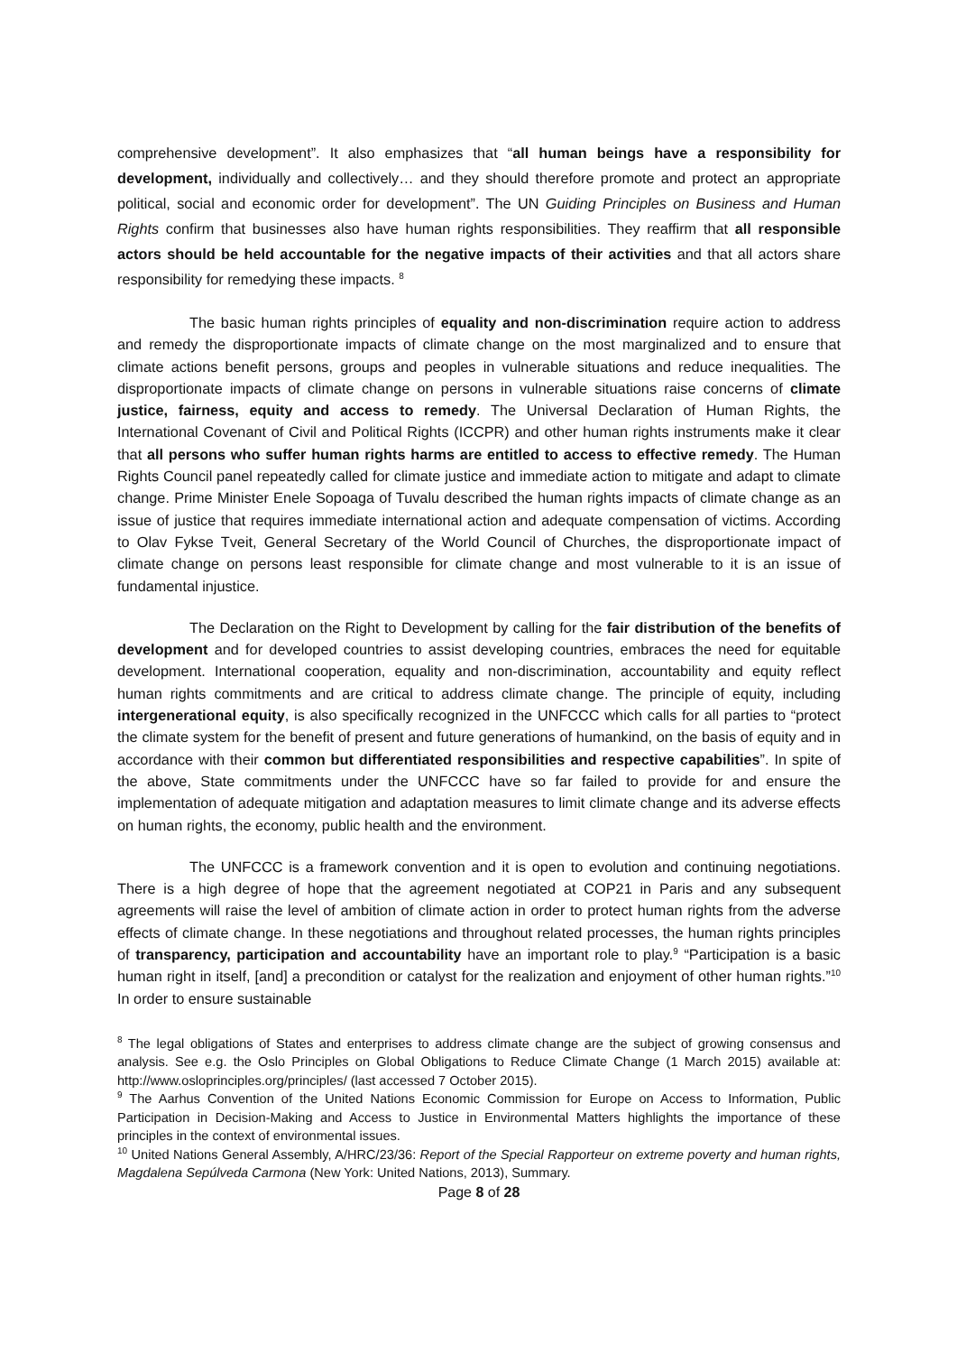comprehensive development”. It also emphasizes that “all human beings have a responsibility for development, individually and collectively… and they should therefore promote and protect an appropriate political, social and economic order for development”. The UN Guiding Principles on Business and Human Rights confirm that businesses also have human rights responsibilities. They reaffirm that all responsible actors should be held accountable for the negative impacts of their activities and that all actors share responsibility for remedying these impacts. <sup>8</sup>
The basic human rights principles of equality and non-discrimination require action to address and remedy the disproportionate impacts of climate change on the most marginalized and to ensure that climate actions benefit persons, groups and peoples in vulnerable situations and reduce inequalities. The disproportionate impacts of climate change on persons in vulnerable situations raise concerns of climate justice, fairness, equity and access to remedy. The Universal Declaration of Human Rights, the International Covenant of Civil and Political Rights (ICCPR) and other human rights instruments make it clear that all persons who suffer human rights harms are entitled to access to effective remedy. The Human Rights Council panel repeatedly called for climate justice and immediate action to mitigate and adapt to climate change. Prime Minister Enele Sopoaga of Tuvalu described the human rights impacts of climate change as an issue of justice that requires immediate international action and adequate compensation of victims. According to Olav Fykse Tveit, General Secretary of the World Council of Churches, the disproportionate impact of climate change on persons least responsible for climate change and most vulnerable to it is an issue of fundamental injustice.
The Declaration on the Right to Development by calling for the fair distribution of the benefits of development and for developed countries to assist developing countries, embraces the need for equitable development. International cooperation, equality and non-discrimination, accountability and equity reflect human rights commitments and are critical to address climate change. The principle of equity, including intergenerational equity, is also specifically recognized in the UNFCCC which calls for all parties to “protect the climate system for the benefit of present and future generations of humankind, on the basis of equity and in accordance with their common but differentiated responsibilities and respective capabilities”. In spite of the above, State commitments under the UNFCCC have so far failed to provide for and ensure the implementation of adequate mitigation and adaptation measures to limit climate change and its adverse effects on human rights, the economy, public health and the environment.
The UNFCCC is a framework convention and it is open to evolution and continuing negotiations. There is a high degree of hope that the agreement negotiated at COP21 in Paris and any subsequent agreements will raise the level of ambition of climate action in order to protect human rights from the adverse effects of climate change. In these negotiations and throughout related processes, the human rights principles of transparency, participation and accountability have an important role to play.<sup>9</sup> “Participation is a basic human right in itself, [and] a precondition or catalyst for the realization and enjoyment of other human rights.”<sup>10</sup> In order to ensure sustainable
<sup>8</sup> The legal obligations of States and enterprises to address climate change are the subject of growing consensus and analysis. See e.g. the Oslo Principles on Global Obligations to Reduce Climate Change (1 March 2015) available at: http://www.osloprinciples.org/principles/ (last accessed 7 October 2015).
<sup>9</sup> The Aarhus Convention of the United Nations Economic Commission for Europe on Access to Information, Public Participation in Decision-Making and Access to Justice in Environmental Matters highlights the importance of these principles in the context of environmental issues.
<sup>10</sup> United Nations General Assembly, A/HRC/23/36: Report of the Special Rapporteur on extreme poverty and human rights, Magdalena Sepúlveda Carmona (New York: United Nations, 2013), Summary.
Page 8 of 28